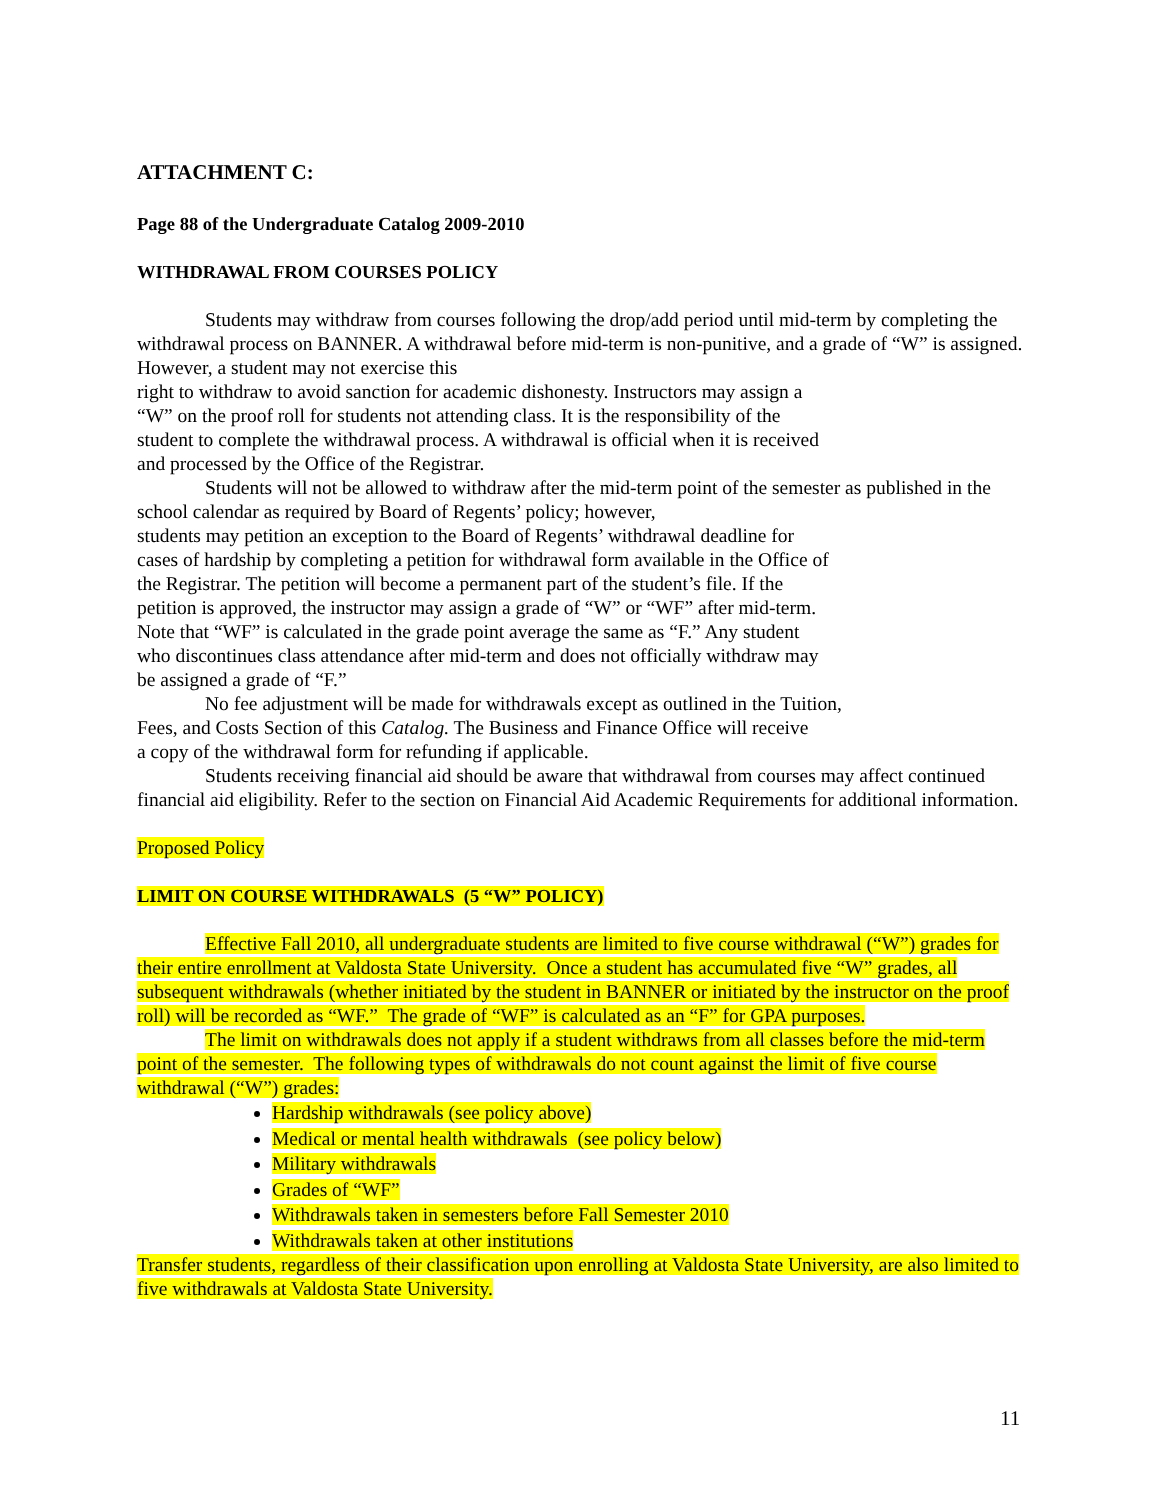ATTACHMENT C:
Page 88 of the Undergraduate Catalog 2009-2010
WITHDRAWAL FROM COURSES POLICY
Students may withdraw from courses following the drop/add period until mid-term by completing the withdrawal process on BANNER. A withdrawal before mid-term is non-punitive, and a grade of “W” is assigned. However, a student may not exercise this
right to withdraw to avoid sanction for academic dishonesty. Instructors may assign a
“W” on the proof roll for students not attending class. It is the responsibility of the
student to complete the withdrawal process. A withdrawal is official when it is received
and processed by the Office of the Registrar.
Students will not be allowed to withdraw after the mid-term point of the semester as published in the school calendar as required by Board of Regents’ policy; however,
students may petition an exception to the Board of Regents’ withdrawal deadline for
cases of hardship by completing a petition for withdrawal form available in the Office of
the Registrar. The petition will become a permanent part of the student’s file. If the
petition is approved, the instructor may assign a grade of “W” or “WF” after mid-term.
Note that “WF” is calculated in the grade point average the same as “F.” Any student
who discontinues class attendance after mid-term and does not officially withdraw may
be assigned a grade of “F.”
No fee adjustment will be made for withdrawals except as outlined in the Tuition,
Fees, and Costs Section of this Catalog. The Business and Finance Office will receive
a copy of the withdrawal form for refunding if applicable.
Students receiving financial aid should be aware that withdrawal from courses may affect continued financial aid eligibility. Refer to the section on Financial Aid Academic Requirements for additional information.
Proposed Policy
LIMIT ON COURSE WITHDRAWALS (5 “W” POLICY)
Effective Fall 2010, all undergraduate students are limited to five course withdrawal (“W”) grades for their entire enrollment at Valdosta State University. Once a student has accumulated five “W” grades, all subsequent withdrawals (whether initiated by the student in BANNER or initiated by the instructor on the proof roll) will be recorded as “WF.” The grade of “WF” is calculated as an “F” for GPA purposes.
The limit on withdrawals does not apply if a student withdraws from all classes before the mid-term point of the semester. The following types of withdrawals do not count against the limit of five course withdrawal (“W”) grades:
Hardship withdrawals (see policy above)
Medical or mental health withdrawals (see policy below)
Military withdrawals
Grades of “WF”
Withdrawals taken in semesters before Fall Semester 2010
Withdrawals taken at other institutions
Transfer students, regardless of their classification upon enrolling at Valdosta State University, are also limited to five withdrawals at Valdosta State University.
11